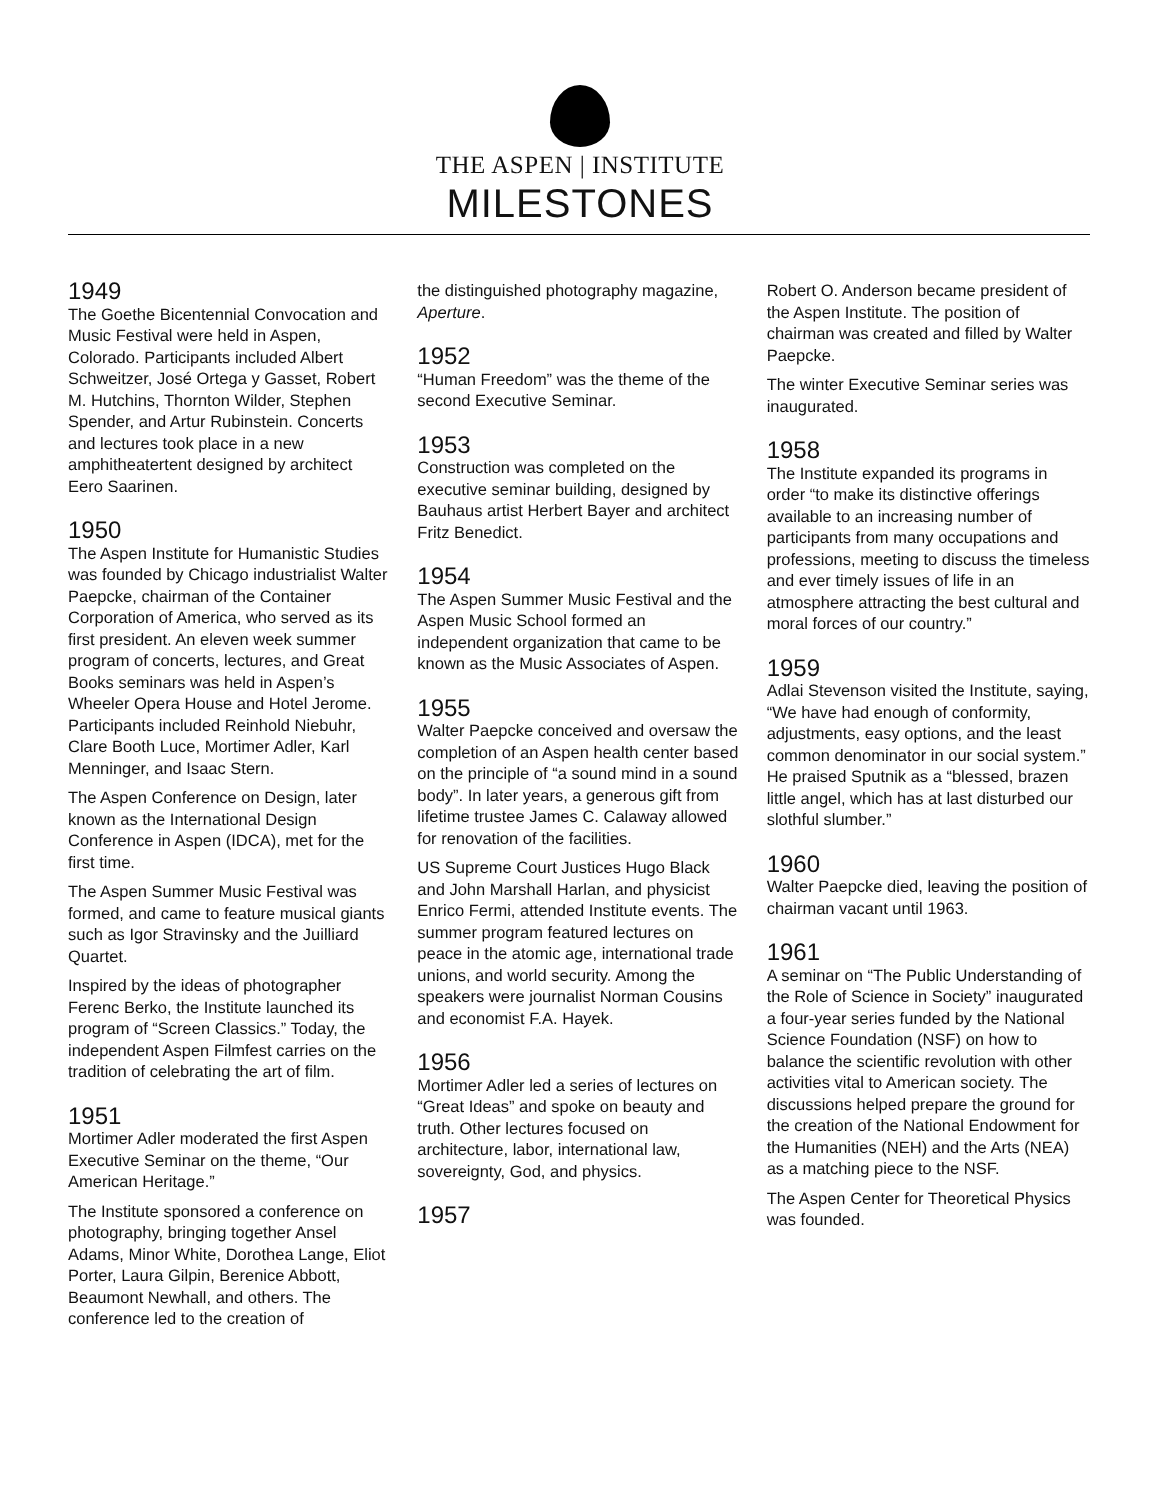THE ASPEN | INSTITUTE
MILESTONES
1949
The Goethe Bicentennial Convocation and Music Festival were held in Aspen, Colorado. Participants included Albert Schweitzer, José Ortega y Gasset, Robert M. Hutchins, Thornton Wilder, Stephen Spender, and Artur Rubinstein. Concerts and lectures took place in a new amphitheatertent designed by architect Eero Saarinen.
1950
The Aspen Institute for Humanistic Studies was founded by Chicago industrialist Walter Paepcke, chairman of the Container Corporation of America, who served as its first president. An eleven week summer program of concerts, lectures, and Great Books seminars was held in Aspen’s Wheeler Opera House and Hotel Jerome. Participants included Reinhold Niebuhr, Clare Booth Luce, Mortimer Adler, Karl Menninger, and Isaac Stern.
The Aspen Conference on Design, later known as the International Design Conference in Aspen (IDCA), met for the first time.
The Aspen Summer Music Festival was formed, and came to feature musical giants such as Igor Stravinsky and the Juilliard Quartet.
Inspired by the ideas of photographer Ferenc Berko, the Institute launched its program of “Screen Classics.” Today, the independent Aspen Filmfest carries on the tradition of celebrating the art of film.
1951
Mortimer Adler moderated the first Aspen Executive Seminar on the theme, “Our American Heritage.”
The Institute sponsored a conference on photography, bringing together Ansel Adams, Minor White, Dorothea Lange, Eliot Porter, Laura Gilpin, Berenice Abbott, Beaumont Newhall, and others. The conference led to the creation of
the distinguished photography magazine, Aperture.
1952
“Human Freedom” was the theme of the second Executive Seminar.
1953
Construction was completed on the executive seminar building, designed by Bauhaus artist Herbert Bayer and architect Fritz Benedict.
1954
The Aspen Summer Music Festival and the Aspen Music School formed an independent organization that came to be known as the Music Associates of Aspen.
1955
Walter Paepcke conceived and oversaw the completion of an Aspen health center based on the principle of “a sound mind in a sound body”. In later years, a generous gift from lifetime trustee James C. Calaway allowed for renovation of the facilities.
US Supreme Court Justices Hugo Black and John Marshall Harlan, and physicist Enrico Fermi, attended Institute events. The summer program featured lectures on peace in the atomic age, international trade unions, and world security. Among the speakers were journalist Norman Cousins and economist F.A. Hayek.
1956
Mortimer Adler led a series of lectures on “Great Ideas” and spoke on beauty and truth. Other lectures focused on architecture, labor, international law, sovereignty, God, and physics.
1957
Robert O. Anderson became president of the Aspen Institute. The position of chairman was created and filled by Walter Paepcke.
The winter Executive Seminar series was inaugurated.
1958
The Institute expanded its programs in order “to make its distinctive offerings available to an increasing number of participants from many occupations and professions, meeting to discuss the timeless and ever timely issues of life in an atmosphere attracting the best cultural and moral forces of our country.”
1959
Adlai Stevenson visited the Institute, saying, “We have had enough of conformity, adjustments, easy options, and the least common denominator in our social system.” He praised Sputnik as a “blessed, brazen little angel, which has at last disturbed our slothful slumber.”
1960
Walter Paepcke died, leaving the position of chairman vacant until 1963.
1961
A seminar on “The Public Understanding of the Role of Science in Society” inaugurated a four-year series funded by the National Science Foundation (NSF) on how to balance the scientific revolution with other activities vital to American society. The discussions helped prepare the ground for the creation of the National Endowment for the Humanities (NEH) and the Arts (NEA) as a matching piece to the NSF.
The Aspen Center for Theoretical Physics was founded.